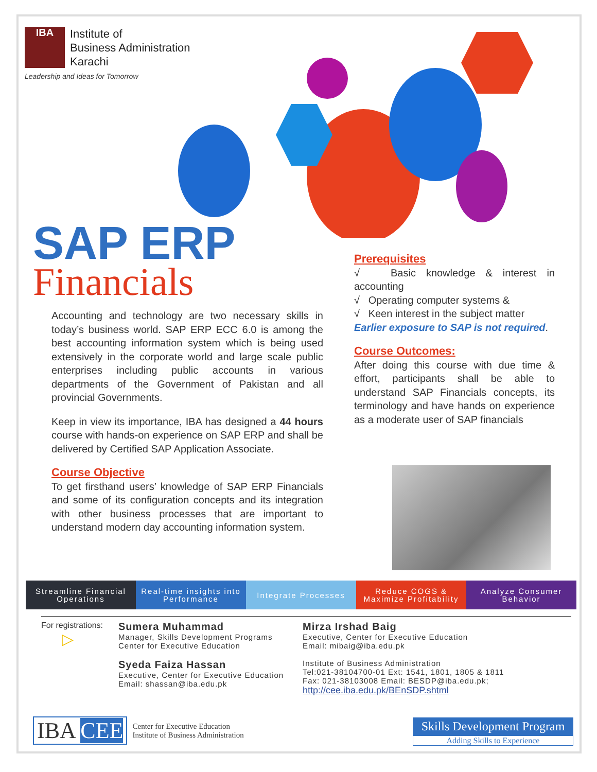IBA
Institute of
Business Administration
Karachi
Leadership and Ideas for Tomorrow
SAP ERP
Financials
Accounting and technology are two necessary skills in today’s business world. SAP ERP ECC 6.0 is among the best accounting information system which is being used extensively in the corporate world and large scale public enterprises including public accounts in various departments of the Government of Pakistan and all provincial Governments.
Keep in view its importance, IBA has designed a 44 hours course with hands-on experience on SAP ERP and shall be delivered by Certified SAP Application Associate.
Course Objective
To get firsthand users’ knowledge of SAP ERP Financials and some of its configuration concepts and its integration with other business processes that are important to understand modern day accounting information system.
Prerequisites
√ Basic knowledge & interest in accounting
√ Operating computer systems &
√ Keen interest in the subject matter
Earlier exposure to SAP is not required.
Course Outcomes:
After doing this course with due time & effort, participants shall be able to understand SAP Financials concepts, its terminology and have hands on experience as a moderate user of SAP financials
Streamline Financial Operations
Real-time insights into Performance
Integrate Processes Reduce COGS & Maximize Profitability
Analyze Consumer Behavior
For registrations:
▷
Sumera Muhammad
Manager, Skills Development Programs
Center for Executive Education
Syeda Faiza Hassan
Executive, Center for Executive Education
Email: shassan@iba.edu.pk
Mirza Irshad Baig
Executive, Center for Executive Education
Email: mibaig@iba.edu.pk
Institute of Business Administration
Tel:021-38104700-01 Ext: 1541, 1801, 1805 & 1811
Fax: 021-38103008 Email: BESDP@iba.edu.pk;
http://cee.iba.edu.pk/BEnSDP.shtml
IBA CEE Center for Executive Education
Institute of Business Administration
Skills Development Program
Adding Skills to Experience